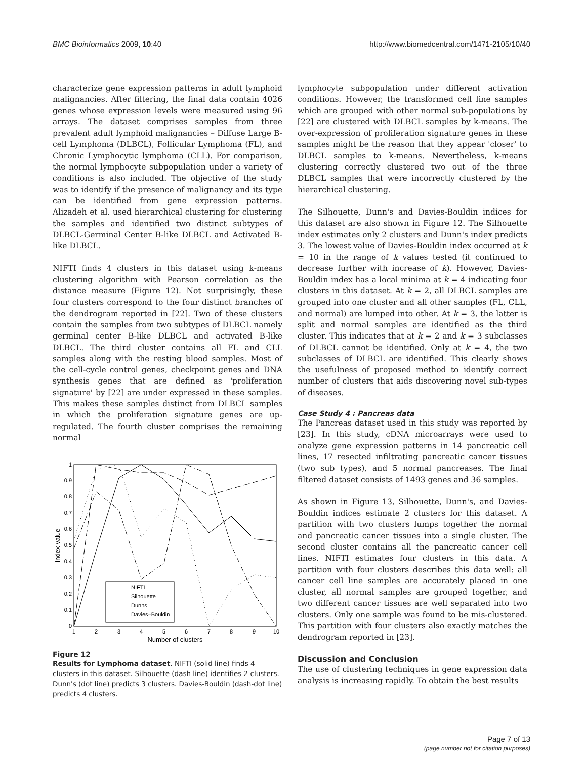BMC Bioinformatics 2009, 10:40 http://www.biomedcentral.com/1471-2105/10/40
characterize gene expression patterns in adult lymphoid malignancies. After filtering, the final data contain 4026 genes whose expression levels were measured using 96 arrays. The dataset comprises samples from three prevalent adult lymphoid malignancies – Diffuse Large B-cell Lymphoma (DLBCL), Follicular Lymphoma (FL), and Chronic Lymphocytic lymphoma (CLL). For comparison, the normal lymphocyte subpopulation under a variety of conditions is also included. The objective of the study was to identify if the presence of malignancy and its type can be identified from gene expression patterns. Alizadeh et al. used hierarchical clustering for clustering the samples and identified two distinct subtypes of DLBCL-Germinal Center B-like DLBCL and Activated B-like DLBCL.
NIFTI finds 4 clusters in this dataset using k-means clustering algorithm with Pearson correlation as the distance measure (Figure 12). Not surprisingly, these four clusters correspond to the four distinct branches of the dendrogram reported in [22]. Two of these clusters contain the samples from two subtypes of DLBCL namely germinal center B-like DLBCL and activated B-like DLBCL. The third cluster contains all FL and CLL samples along with the resting blood samples. Most of the cell-cycle control genes, checkpoint genes and DNA synthesis genes that are defined as 'proliferation signature' by [22] are under expressed in these samples. This makes these samples distinct from DLBCL samples in which the proliferation signature genes are up-regulated. The fourth cluster comprises the remaining normal
0
0.1
0.2
0.3
0.4
0.5
0.6
0.7
0.8
0.9
1
1
2
3
4
5
6
7
8
9
10
Number of clusters
Index value
NIFTI
Silhouette
Dunns
Davies–Bouldin
Figure 12
Results for Lymphoma dataset. NIFTI (solid line) finds 4 clusters in this dataset. Silhouette (dash line) identifies 2 clusters. Dunn's (dot line) predicts 3 clusters. Davies-Bouldin (dash-dot line) predicts 4 clusters.
lymphocyte subpopulation under different activation conditions. However, the transformed cell line samples which are grouped with other normal sub-populations by [22] are clustered with DLBCL samples by k-means. The over-expression of proliferation signature genes in these samples might be the reason that they appear 'closer' to DLBCL samples to k-means. Nevertheless, k-means clustering correctly clustered two out of the three DLBCL samples that were incorrectly clustered by the hierarchical clustering.
The Silhouette, Dunn's and Davies-Bouldin indices for this dataset are also shown in Figure 12. The Silhouette index estimates only 2 clusters and Dunn's index predicts 3. The lowest value of Davies-Bouldin index occurred at k = 10 in the range of k values tested (it continued to decrease further with increase of k). However, Davies-Bouldin index has a local minima at k = 4 indicating four clusters in this dataset. At k = 2, all DLBCL samples are grouped into one cluster and all other samples (FL, CLL, and normal) are lumped into other. At k = 3, the latter is split and normal samples are identified as the third cluster. This indicates that at k = 2 and k = 3 subclasses of DLBCL cannot be identified. Only at k = 4, the two subclasses of DLBCL are identified. This clearly shows the usefulness of proposed method to identify correct number of clusters that aids discovering novel sub-types of diseases.
Case Study 4 : Pancreas data
The Pancreas dataset used in this study was reported by [23]. In this study, cDNA microarrays were used to analyze gene expression patterns in 14 pancreatic cell lines, 17 resected infiltrating pancreatic cancer tissues (two sub types), and 5 normal pancreases. The final filtered dataset consists of 1493 genes and 36 samples.
As shown in Figure 13, Silhouette, Dunn's, and Davies-Bouldin indices estimate 2 clusters for this dataset. A partition with two clusters lumps together the normal and pancreatic cancer tissues into a single cluster. The second cluster contains all the pancreatic cancer cell lines. NIFTI estimates four clusters in this data. A partition with four clusters describes this data well: all cancer cell line samples are accurately placed in one cluster, all normal samples are grouped together, and two different cancer tissues are well separated into two clusters. Only one sample was found to be mis-clustered. This partition with four clusters also exactly matches the dendrogram reported in [23].
Discussion and Conclusion
The use of clustering techniques in gene expression data analysis is increasing rapidly. To obtain the best results
Page 7 of 13
(page number not for citation purposes)